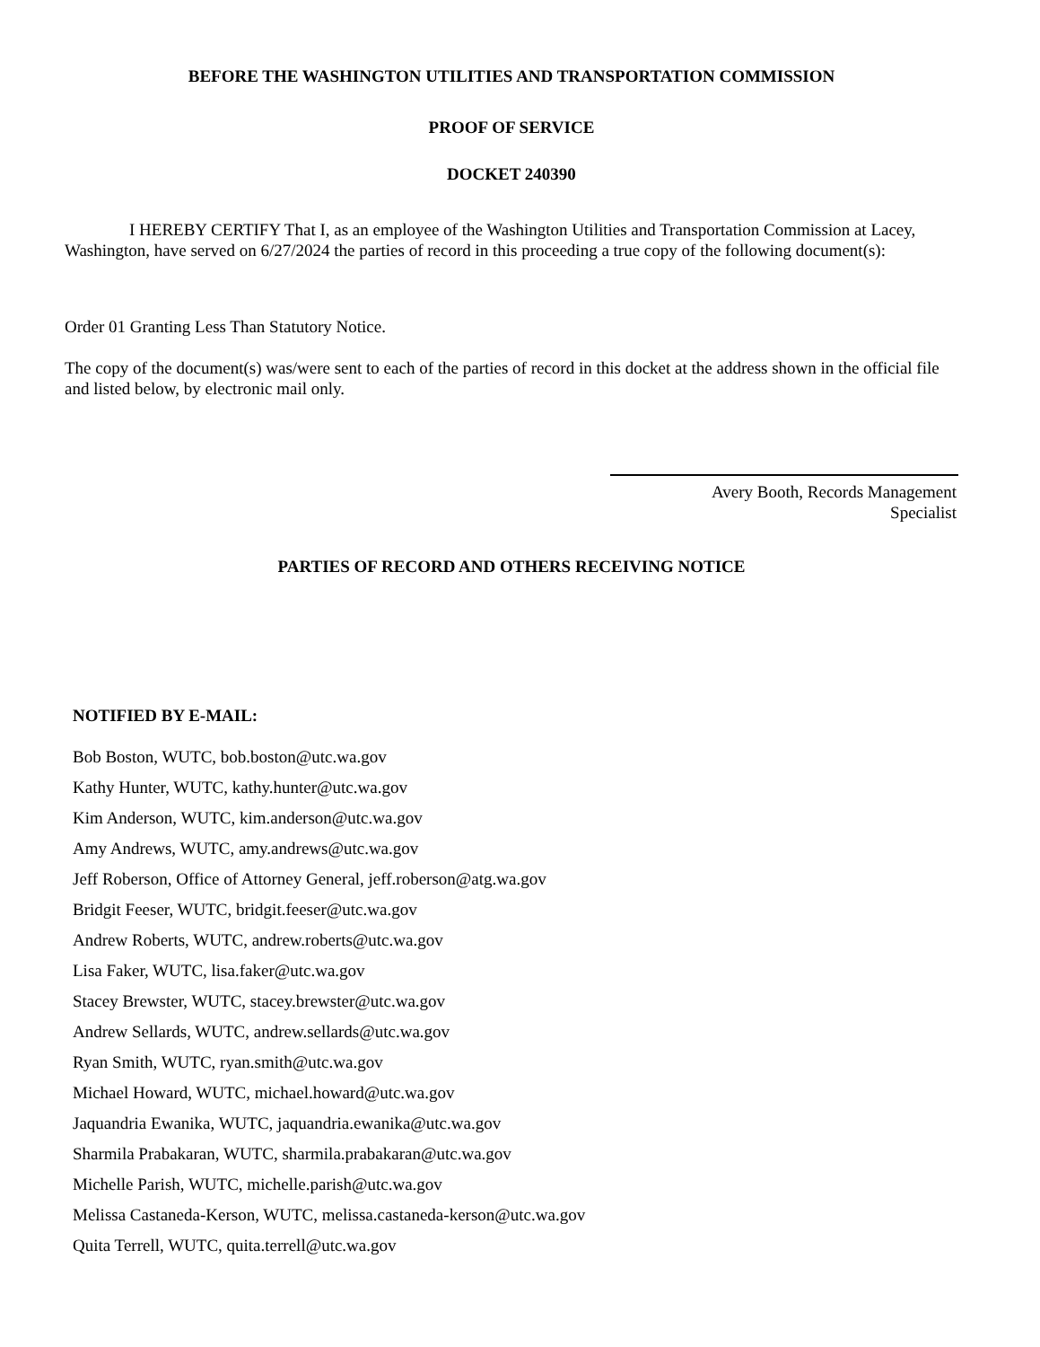BEFORE THE WASHINGTON UTILITIES AND TRANSPORTATION COMMISSION
PROOF OF SERVICE
DOCKET 240390
I HEREBY CERTIFY That I, as an employee of the Washington Utilities and Transportation Commission at Lacey, Washington, have served on 6/27/2024 the parties of record in this proceeding a true copy of the following document(s):
Order 01 Granting Less Than Statutory Notice.
The copy of the document(s) was/were sent to each of the parties of record in this docket at the address shown in the official file and listed below, by electronic mail only.
Avery Booth, Records Management
Specialist
PARTIES OF RECORD AND OTHERS RECEIVING NOTICE
NOTIFIED BY E-MAIL:
Bob Boston, WUTC, bob.boston@utc.wa.gov
Kathy Hunter, WUTC, kathy.hunter@utc.wa.gov
Kim Anderson, WUTC, kim.anderson@utc.wa.gov
Amy Andrews, WUTC, amy.andrews@utc.wa.gov
Jeff Roberson, Office of Attorney General, jeff.roberson@atg.wa.gov
Bridgit Feeser, WUTC, bridgit.feeser@utc.wa.gov
Andrew Roberts, WUTC, andrew.roberts@utc.wa.gov
Lisa Faker, WUTC, lisa.faker@utc.wa.gov
Stacey Brewster, WUTC, stacey.brewster@utc.wa.gov
Andrew Sellards, WUTC, andrew.sellards@utc.wa.gov
Ryan Smith, WUTC, ryan.smith@utc.wa.gov
Michael Howard, WUTC, michael.howard@utc.wa.gov
Jaquandria Ewanika, WUTC, jaquandria.ewanika@utc.wa.gov
Sharmila Prabakaran, WUTC, sharmila.prabakaran@utc.wa.gov
Michelle Parish, WUTC, michelle.parish@utc.wa.gov
Melissa Castaneda-Kerson, WUTC, melissa.castaneda-kerson@utc.wa.gov
Quita Terrell, WUTC, quita.terrell@utc.wa.gov